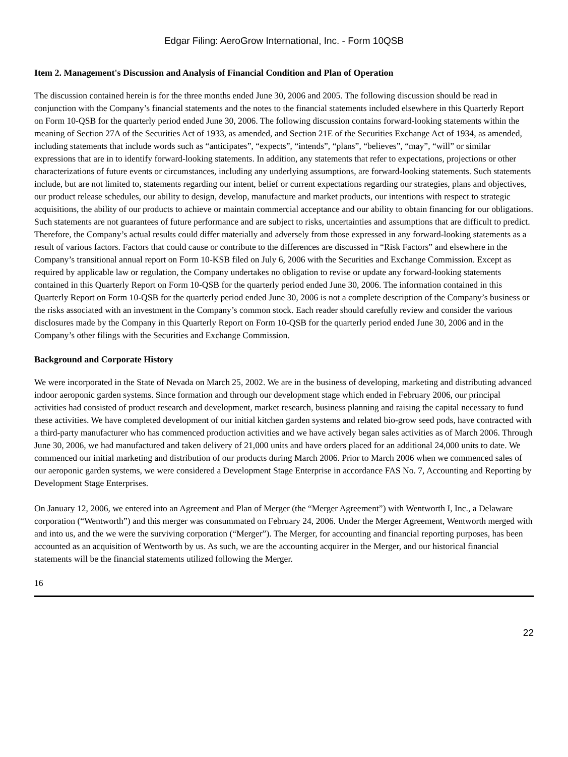Edgar Filing: AeroGrow International, Inc. - Form 10QSB
Item 2. Management's Discussion and Analysis of Financial Condition and Plan of Operation
The discussion contained herein is for the three months ended June 30, 2006 and 2005. The following discussion should be read in conjunction with the Company’s financial statements and the notes to the financial statements included elsewhere in this Quarterly Report on Form 10-QSB for the quarterly period ended June 30, 2006. The following discussion contains forward-looking statements within the meaning of Section 27A of the Securities Act of 1933, as amended, and Section 21E of the Securities Exchange Act of 1934, as amended, including statements that include words such as “anticipates”, “expects”, “intends”, “plans”, “believes”, “may”, “will” or similar expressions that are in to identify forward-looking statements. In addition, any statements that refer to expectations, projections or other characterizations of future events or circumstances, including any underlying assumptions, are forward-looking statements. Such statements include, but are not limited to, statements regarding our intent, belief or current expectations regarding our strategies, plans and objectives, our product release schedules, our ability to design, develop, manufacture and market products, our intentions with respect to strategic acquisitions, the ability of our products to achieve or maintain commercial acceptance and our ability to obtain financing for our obligations. Such statements are not guarantees of future performance and are subject to risks, uncertainties and assumptions that are difficult to predict. Therefore, the Company’s actual results could differ materially and adversely from those expressed in any forward-looking statements as a result of various factors. Factors that could cause or contribute to the differences are discussed in “Risk Factors” and elsewhere in the Company’s transitional annual report on Form 10-KSB filed on July 6, 2006 with the Securities and Exchange Commission. Except as required by applicable law or regulation, the Company undertakes no obligation to revise or update any forward-looking statements contained in this Quarterly Report on Form 10-QSB for the quarterly period ended June 30, 2006. The information contained in this Quarterly Report on Form 10-QSB for the quarterly period ended June 30, 2006 is not a complete description of the Company’s business or the risks associated with an investment in the Company’s common stock. Each reader should carefully review and consider the various disclosures made by the Company in this Quarterly Report on Form 10-QSB for the quarterly period ended June 30, 2006 and in the Company’s other filings with the Securities and Exchange Commission.
Background and Corporate History
We were incorporated in the State of Nevada on March 25, 2002. We are in the business of developing, marketing and distributing advanced indoor aeroponic garden systems. Since formation and through our development stage which ended in February 2006, our principal activities had consisted of product research and development, market research, business planning and raising the capital necessary to fund these activities. We have completed development of our initial kitchen garden systems and related bio-grow seed pods, have contracted with a third-party manufacturer who has commenced production activities and we have actively began sales activities as of March 2006. Through June 30, 2006, we had manufactured and taken delivery of 21,000 units and have orders placed for an additional 24,000 units to date. We commenced our initial marketing and distribution of our products during March 2006. Prior to March 2006 when we commenced sales of our aeroponic garden systems, we were considered a Development Stage Enterprise in accordance FAS No. 7, Accounting and Reporting by Development Stage Enterprises.
On January 12, 2006, we entered into an Agreement and Plan of Merger (the “Merger Agreement”) with Wentworth I, Inc., a Delaware corporation (“Wentworth”) and this merger was consummated on February 24, 2006. Under the Merger Agreement, Wentworth merged with and into us, and the we were the surviving corporation (“Merger”). The Merger, for accounting and financial reporting purposes, has been accounted as an acquisition of Wentworth by us. As such, we are the accounting acquirer in the Merger, and our historical financial statements will be the financial statements utilized following the Merger.
16
22